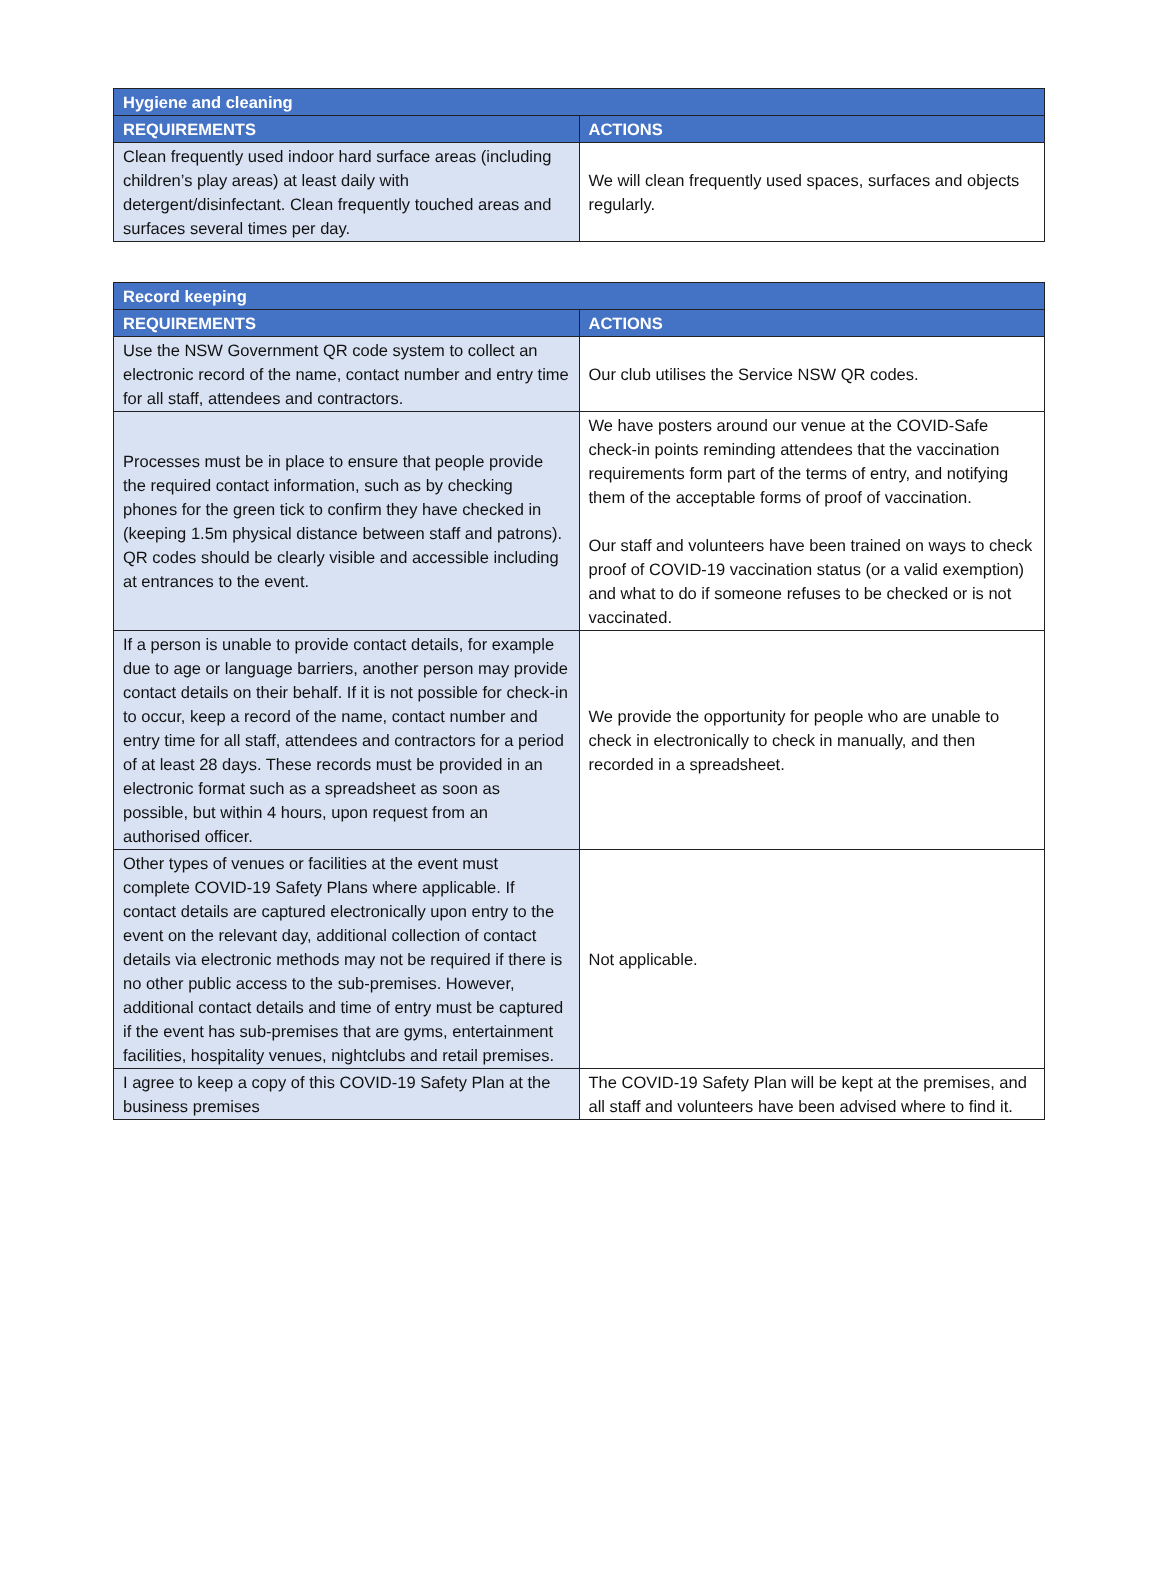| Hygiene and cleaning | |
| --- | --- |
| REQUIREMENTS | ACTIONS |
| Clean frequently used indoor hard surface areas (including children’s play areas) at least daily with detergent/disinfectant. Clean frequently touched areas and surfaces several times per day. | We will clean frequently used spaces, surfaces and objects regularly. |
| Record keeping | |
| --- | --- |
| REQUIREMENTS | ACTIONS |
| Use the NSW Government QR code system to collect an electronic record of the name, contact number and entry time for all staff, attendees and contractors. | Our club utilises the Service NSW QR codes. |
| Processes must be in place to ensure that people provide the required contact information, such as by checking phones for the green tick to confirm they have checked in (keeping 1.5m physical distance between staff and patrons). QR codes should be clearly visible and accessible including at entrances to the event. | We have posters around our venue at the COVID-Safe check-in points reminding attendees that the vaccination requirements form part of the terms of entry, and notifying them of the acceptable forms of proof of vaccination. Our staff and volunteers have been trained on ways to check proof of COVID-19 vaccination status (or a valid exemption) and what to do if someone refuses to be checked or is not vaccinated. |
| If a person is unable to provide contact details, for example due to age or language barriers, another person may provide contact details on their behalf. If it is not possible for check-in to occur, keep a record of the name, contact number and entry time for all staff, attendees and contractors for a period of at least 28 days. These records must be provided in an electronic format such as a spreadsheet as soon as possible, but within 4 hours, upon request from an authorised officer. | We provide the opportunity for people who are unable to check in electronically to check in manually, and then recorded in a spreadsheet. |
| Other types of venues or facilities at the event must complete COVID-19 Safety Plans where applicable. If contact details are captured electronically upon entry to the event on the relevant day, additional collection of contact details via electronic methods may not be required if there is no other public access to the sub-premises. However, additional contact details and time of entry must be captured if the event has sub-premises that are gyms, entertainment facilities, hospitality venues, nightclubs and retail premises. | Not applicable. |
| I agree to keep a copy of this COVID-19 Safety Plan at the business premises | The COVID-19 Safety Plan will be kept at the premises, and all staff and volunteers have been advised where to find it. |